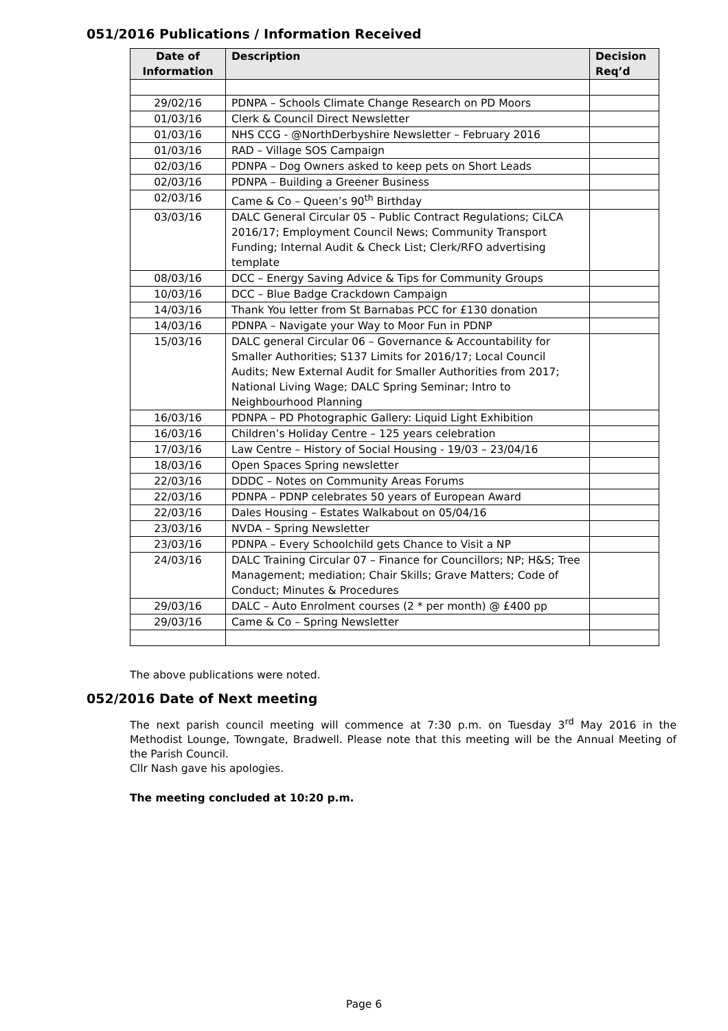051/2016 Publications / Information Received
| Date of Information | Description | Decision Req’d |
| --- | --- | --- |
| 29/02/16 | PDNPA – Schools Climate Change Research on PD Moors | |
| 01/03/16 | Clerk & Council Direct Newsletter | |
| 01/03/16 | NHS CCG - @NorthDerbyshire Newsletter – February 2016 | |
| 01/03/16 | RAD – Village SOS Campaign | |
| 02/03/16 | PDNPA – Dog Owners asked to keep pets on Short Leads | |
| 02/03/16 | PDNPA – Building a Greener Business | |
| 02/03/16 | Came & Co – Queen’s 90<sup>th</sup> Birthday | |
| 03/03/16 | DALC General Circular 05 – Public Contract Regulations; CiLCA 2016/17; Employment Council News; Community Transport Funding; Internal Audit & Check List; Clerk/RFO advertising template | |
| 08/03/16 | DCC – Energy Saving Advice & Tips for Community Groups | |
| 10/03/16 | DCC – Blue Badge Crackdown Campaign | |
| 14/03/16 | Thank You letter from St Barnabas PCC for £130 donation | |
| 14/03/16 | PDNPA – Navigate your Way to Moor Fun in PDNP | |
| 15/03/16 | DALC general Circular 06 – Governance & Accountability for Smaller Authorities; S137 Limits for 2016/17; Local Council Audits; New External Audit for Smaller Authorities from 2017; National Living Wage; DALC Spring Seminar; Intro to Neighbourhood Planning | |
| 16/03/16 | PDNPA – PD Photographic Gallery: Liquid Light Exhibition | |
| 16/03/16 | Children’s Holiday Centre – 125 years celebration | |
| 17/03/16 | Law Centre – History of Social Housing - 19/03 – 23/04/16 | |
| 18/03/16 | Open Spaces Spring newsletter | |
| 22/03/16 | DDDC – Notes on Community Areas Forums | |
| 22/03/16 | PDNPA – PDNP celebrates 50 years of European Award | |
| 22/03/16 | Dales Housing – Estates Walkabout on 05/04/16 | |
| 23/03/16 | NVDA – Spring Newsletter | |
| 23/03/16 | PDNPA – Every Schoolchild gets Chance to Visit a NP | |
| 24/03/16 | DALC Training Circular 07 – Finance for Councillors; NP; H&S; Tree Management; mediation; Chair Skills; Grave Matters; Code of Conduct; Minutes & Procedures | |
| 29/03/16 | DALC – Auto Enrolment courses (2 * per month) @ £400 pp | |
| 29/03/16 | Came & Co – Spring Newsletter | |
The above publications were noted.
052/2016 Date of Next meeting
The next parish council meeting will commence at 7:30 p.m. on Tuesday 3<sup>rd</sup> May 2016 in the Methodist Lounge, Towngate, Bradwell. Please note that this meeting will be the Annual Meeting of the Parish Council.
Cllr Nash gave his apologies.
The meeting concluded at 10:20 p.m.
Page 6